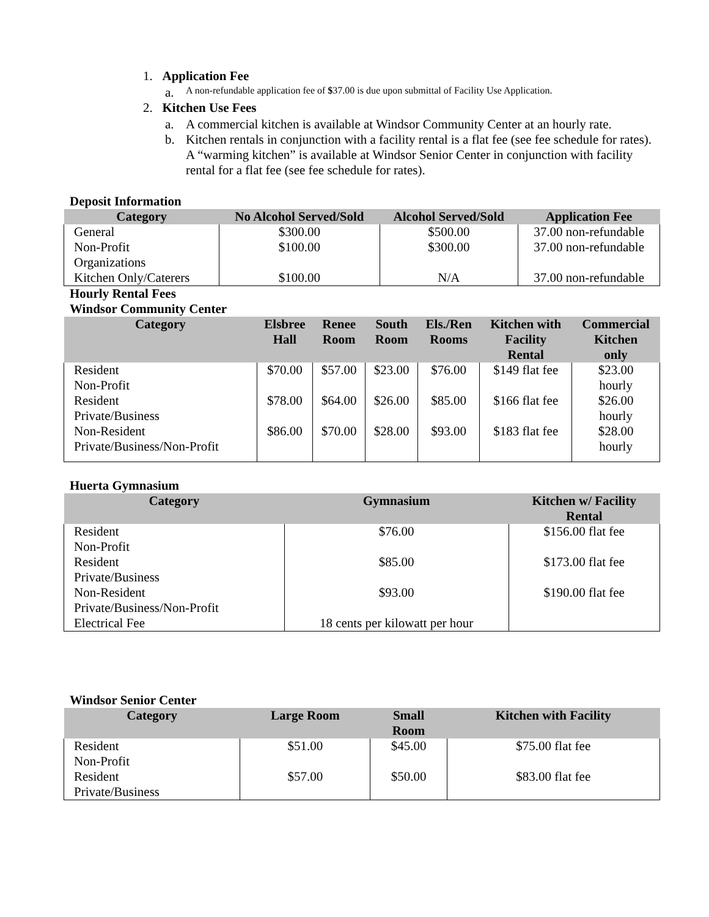1. Application Fee
a. A non-refundable application fee of $37.00 is due upon submittal of Facility Use Application.
2. Kitchen Use Fees
a. A commercial kitchen is available at Windsor Community Center at an hourly rate.
b. Kitchen rentals in conjunction with a facility rental is a flat fee (see fee schedule for rates). A “warming kitchen” is available at Windsor Senior Center in conjunction with facility rental for a flat fee (see fee schedule for rates).
Deposit Information
| Category | No Alcohol Served/Sold | Alcohol Served/Sold | Application Fee |
| --- | --- | --- | --- |
| General | $300.00 | $500.00 | 37.00 non-refundable |
| Non-Profit Organizations | $100.00 | $300.00 | 37.00 non-refundable |
| Kitchen Only/Caterers | $100.00 | N/A | 37.00 non-refundable |
Hourly Rental Fees
Windsor Community Center
| Category | Elsbree Hall | Renee Room | South Room | Els./Ren Rooms | Kitchen with Facility Rental | Commercial Kitchen only |
| --- | --- | --- | --- | --- | --- | --- |
| Resident Non-Profit | $70.00 | $57.00 | $23.00 | $76.00 | $149 flat fee | $23.00 hourly |
| Resident Private/Business | $78.00 | $64.00 | $26.00 | $85.00 | $166 flat fee | $26.00 hourly |
| Non-Resident Private/Business/Non-Profit | $86.00 | $70.00 | $28.00 | $93.00 | $183 flat fee | $28.00 hourly |
Huerta Gymnasium
| Category | Gymnasium | Kitchen w/ Facility Rental |
| --- | --- | --- |
| Resident Non-Profit | $76.00 | $156.00 flat fee |
| Resident Private/Business | $85.00 | $173.00 flat fee |
| Non-Resident Private/Business/Non-Profit | $93.00 | $190.00 flat fee |
| Electrical Fee | 18 cents per kilowatt per hour | |
Windsor Senior Center
| Category | Large Room | Small Room | Kitchen with Facility |
| --- | --- | --- | --- |
| Resident Non-Profit | $51.00 | $45.00 | $75.00 flat fee |
| Resident Private/Business | $57.00 | $50.00 | $83.00 flat fee |